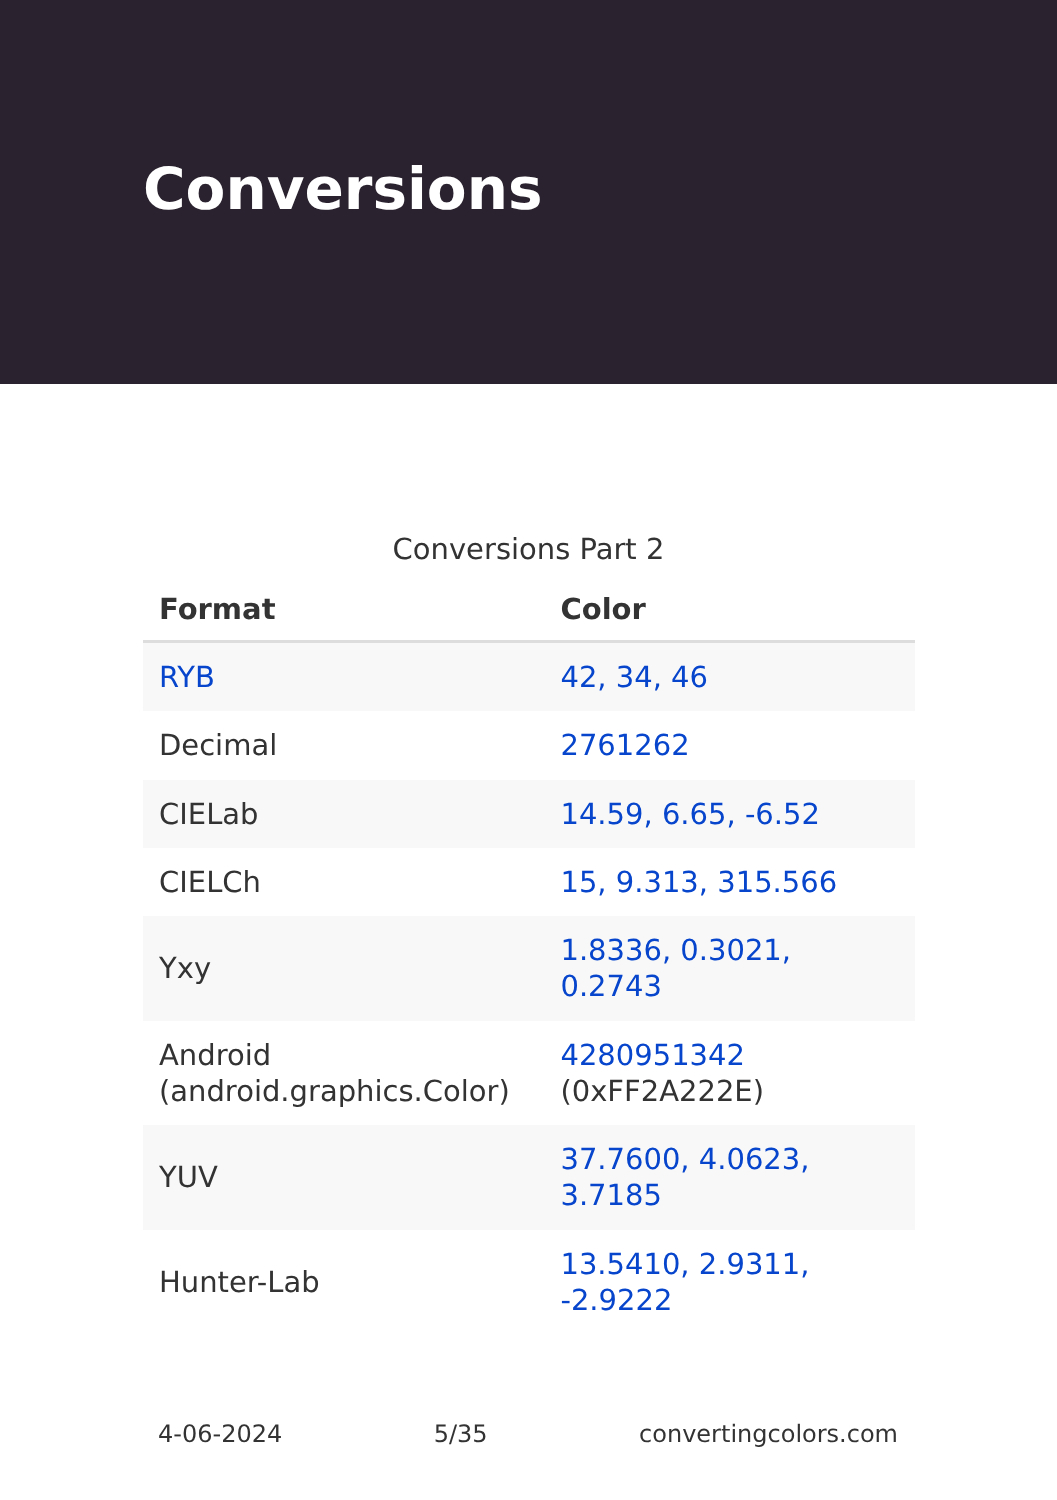Conversions
Conversions Part 2
| Format | Color |
| --- | --- |
| RYB | 42, 34, 46 |
| Decimal | 2761262 |
| CIELab | 14.59, 6.65, -6.52 |
| CIELCh | 15, 9.313, 315.566 |
| Yxy | 1.8336, 0.3021, 0.2743 |
| Android (android.graphics.Color) | 4280951342 (0xFF2A222E) |
| YUV | 37.7600, 4.0623, 3.7185 |
| Hunter-Lab | 13.5410, 2.9311, -2.9222 |
4-06-2024 5/35 convertingcolors.com